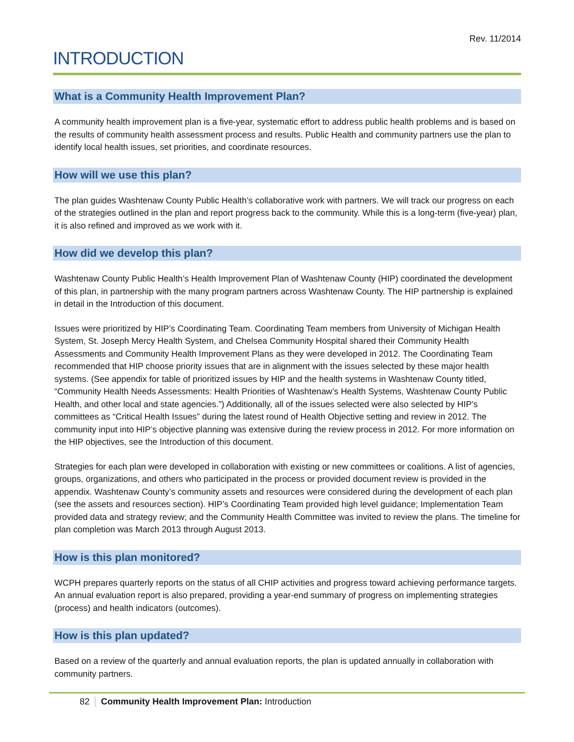Rev. 11/2014
INTRODUCTION
What is a Community Health Improvement Plan?
A community health improvement plan is a five-year, systematic effort to address public health problems and is based on the results of community health assessment process and results. Public Health and community partners use the plan to identify local health issues, set priorities, and coordinate resources.
How will we use this plan?
The plan guides Washtenaw County Public Health’s collaborative work with partners. We will track our progress on each of the strategies outlined in the plan and report progress back to the community. While this is a long-term (five-year) plan, it is also refined and improved as we work with it.
How did we develop this plan?
Washtenaw County Public Health’s Health Improvement Plan of Washtenaw County (HIP) coordinated the development of this plan, in partnership with the many program partners across Washtenaw County. The HIP partnership is explained in detail in the Introduction of this document.
Issues were prioritized by HIP’s Coordinating Team. Coordinating Team members from University of Michigan Health System, St. Joseph Mercy Health System, and Chelsea Community Hospital shared their Community Health Assessments and Community Health Improvement Plans as they were developed in 2012. The Coordinating Team recommended that HIP choose priority issues that are in alignment with the issues selected by these major health systems. (See appendix for table of prioritized issues by HIP and the health systems in Washtenaw County titled, “Community Health Needs Assessments: Health Priorities of Washtenaw’s Health Systems, Washtenaw County Public Health, and other local and state agencies.”) Additionally, all of the issues selected were also selected by HIP’s committees as “Critical Health Issues” during the latest round of Health Objective setting and review in 2012. The community input into HIP’s objective planning was extensive during the review process in 2012. For more information on the HIP objectives, see the Introduction of this document.
Strategies for each plan were developed in collaboration with existing or new committees or coalitions. A list of agencies, groups, organizations, and others who participated in the process or provided document review is provided in the appendix. Washtenaw County’s community assets and resources were considered during the development of each plan (see the assets and resources section). HIP’s Coordinating Team provided high level guidance; Implementation Team provided data and strategy review; and the Community Health Committee was invited to review the plans. The timeline for plan completion was March 2013 through August 2013.
How is this plan monitored?
WCPH prepares quarterly reports on the status of all CHIP activities and progress toward achieving performance targets. An annual evaluation report is also prepared, providing a year-end summary of progress on implementing strategies (process) and health indicators (outcomes).
How is this plan updated?
Based on a review of the quarterly and annual evaluation reports, the plan is updated annually in collaboration with community partners.
82 Community Health Improvement Plan: Introduction